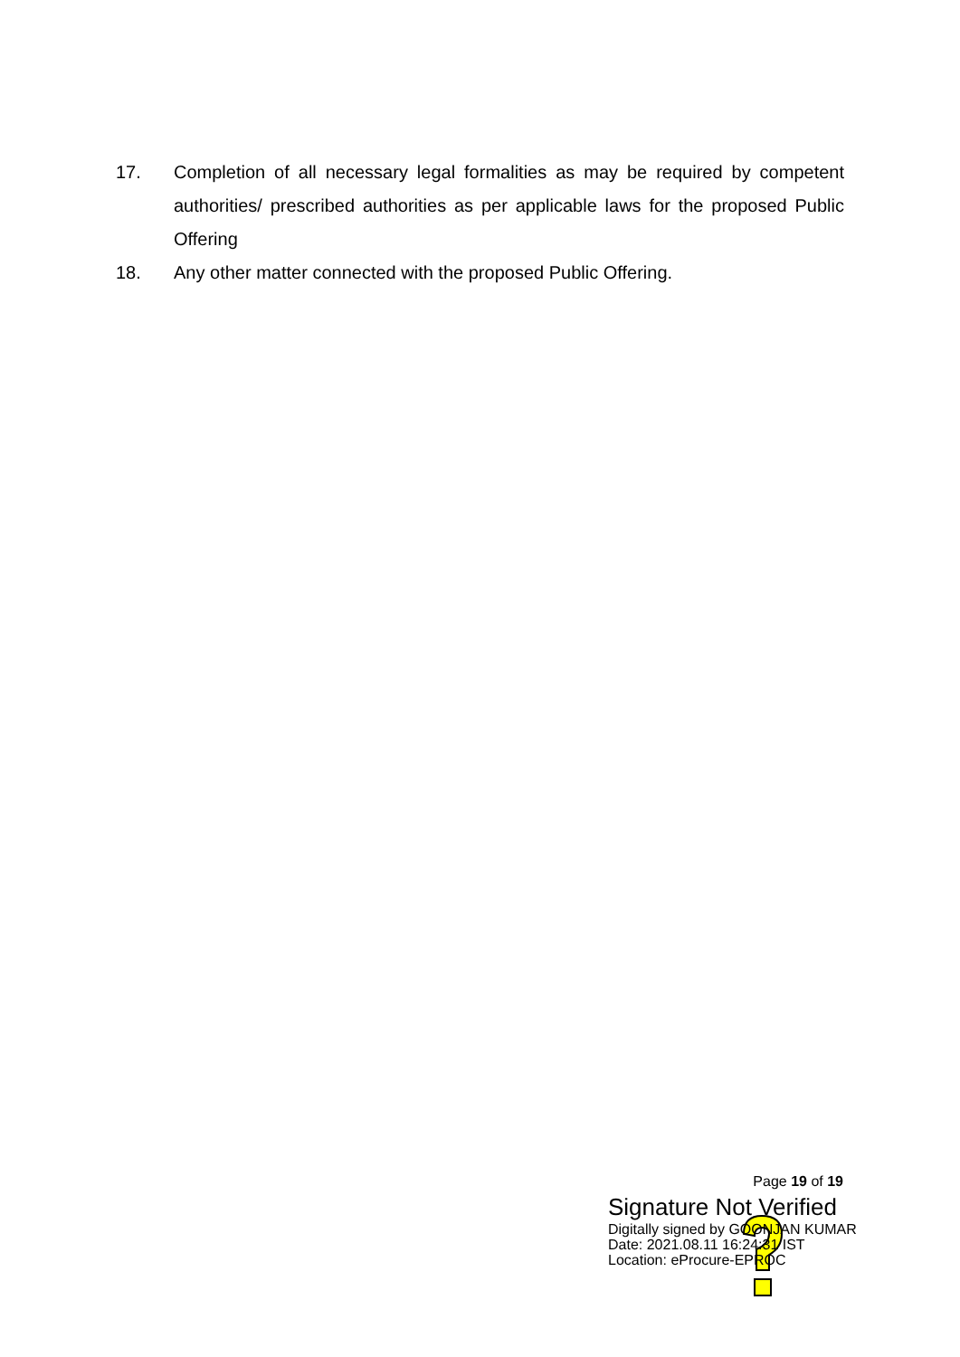17. Completion of all necessary legal formalities as may be required by competent authorities/ prescribed authorities as per applicable laws for the proposed Public Offering
18. Any other matter connected with the proposed Public Offering.
Page 19 of 19
Signature Not Verified
Digitally signed by GOONJAN KUMAR
Date: 2021.08.11 16:24:31 IST
Location: eProcure-EPROC